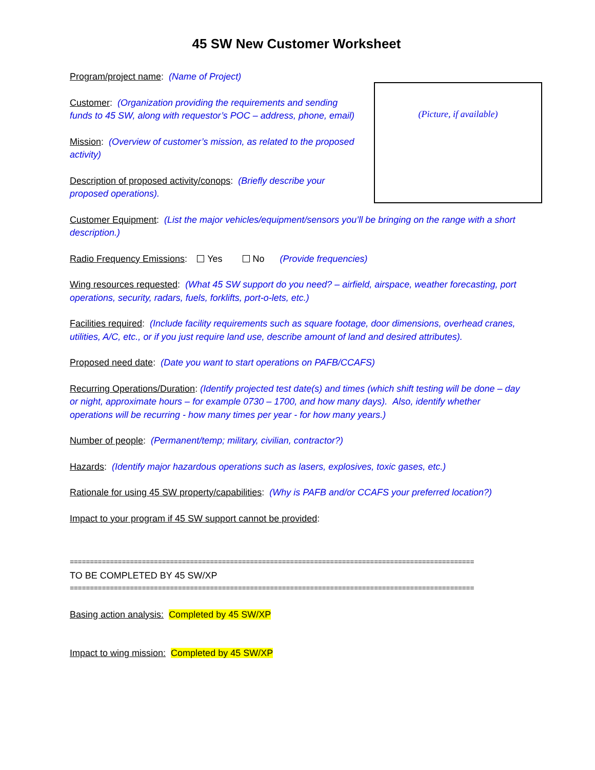45 SW New Customer Worksheet
(Picture, if available)
Program/project name: (Name of Project)
Customer: (Organization providing the requirements and sending funds to 45 SW, along with requestor’s POC – address, phone, email)
Mission: (Overview of customer’s mission, as related to the proposed activity)
Description of proposed activity/conops: (Briefly describe your proposed operations).
Customer Equipment: (List the major vehicles/equipment/sensors you’ll be bringing on the range with a short description.)
Radio Frequency Emissions: Yes No (Provide frequencies)
Wing resources requested: (What 45 SW support do you need? – airfield, airspace, weather forecasting, port operations, security, radars, fuels, forklifts, port-o-lets, etc.)
Facilities required: (Include facility requirements such as square footage, door dimensions, overhead cranes, utilities, A/C, etc., or if you just require land use, describe amount of land and desired attributes).
Proposed need date: (Date you want to start operations on PAFB/CCAFS)
Recurring Operations/Duration: (Identify projected test date(s) and times (which shift testing will be done – day or night, approximate hours – for example 0730 – 1700, and how many days). Also, identify whether operations will be recurring - how many times per year - for how many years.)
Number of people: (Permanent/temp; military, civilian, contractor?)
Hazards: (Identify major hazardous operations such as lasers, explosives, toxic gases, etc.)
Rationale for using 45 SW property/capabilities: (Why is PAFB and/or CCAFS your preferred location?)
Impact to your program if 45 SW support cannot be provided:
=====================================================================================================
TO BE COMPLETED BY 45 SW/XP
=====================================================================================================
Basing action analysis: Completed by 45 SW/XP
Impact to wing mission: Completed by 45 SW/XP